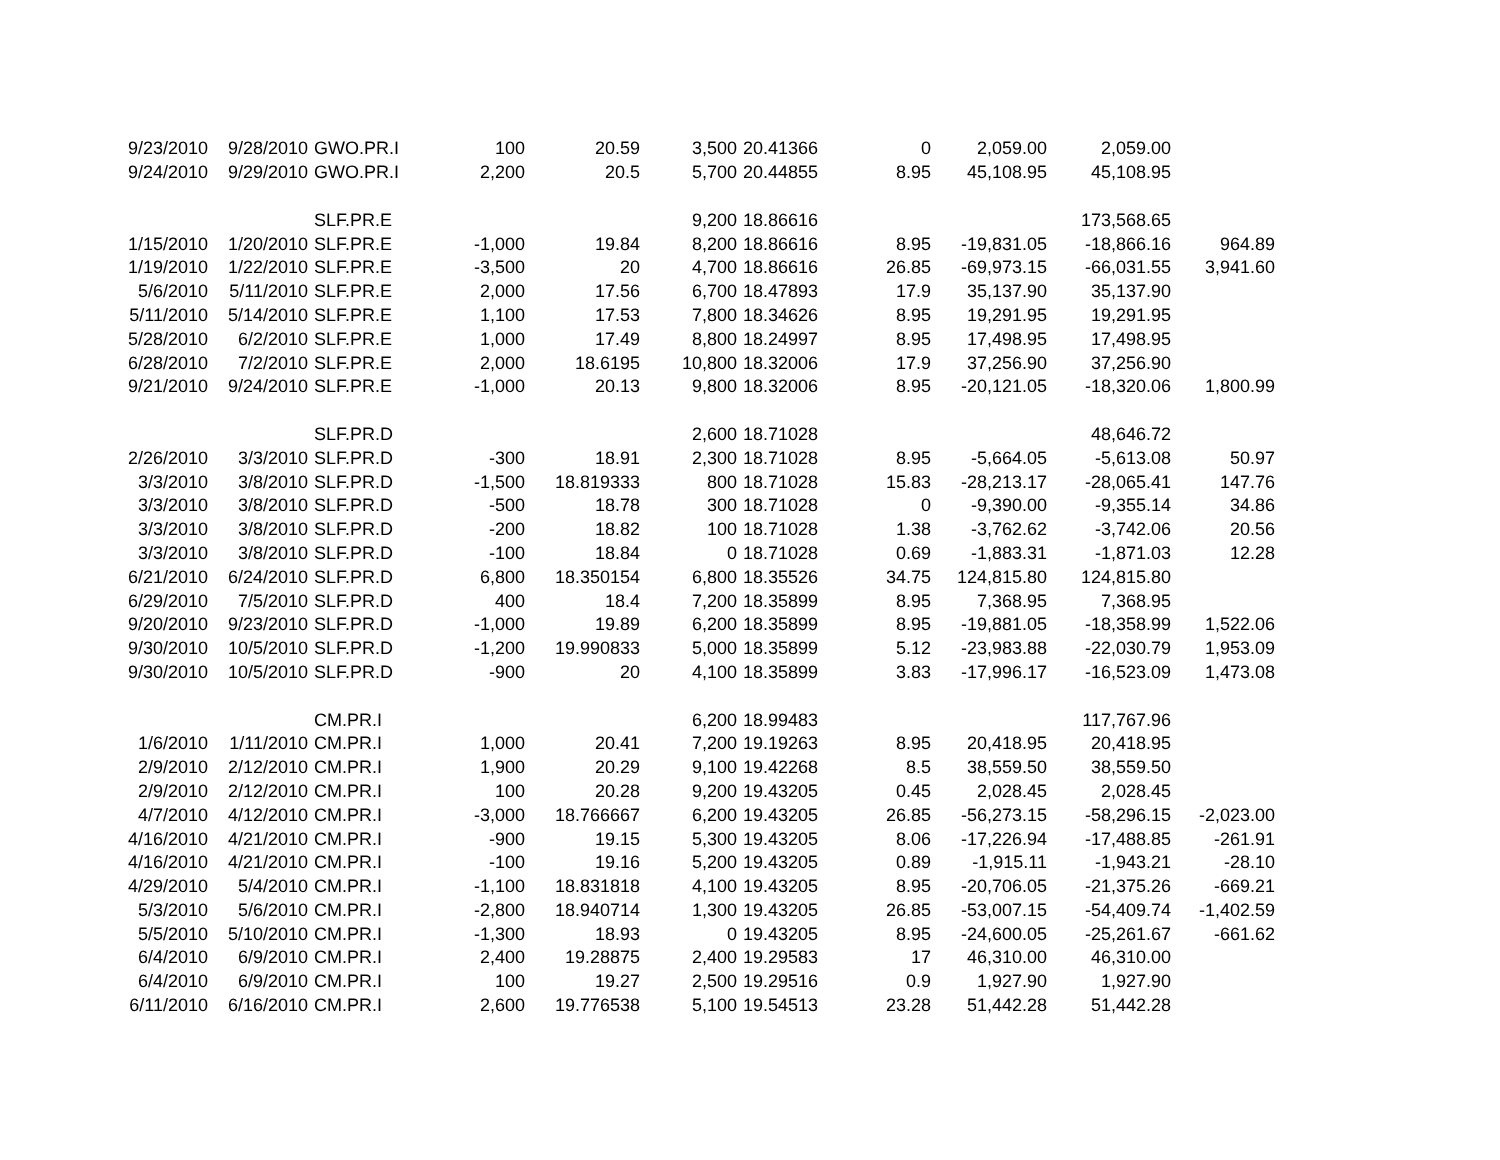| 9/23/2010 | 9/28/2010 | GWO.PR.I | 100 | 20.59 | 3,500 | 20.41366 | 0 | 2,059.00 | 2,059.00 | |
| 9/24/2010 | 9/29/2010 | GWO.PR.I | 2,200 | 20.5 | 5,700 | 20.44855 | 8.95 | 45,108.95 | 45,108.95 | |
| | | SLF.PR.E | | | 9,200 | 18.86616 | | | 173,568.65 | |
| 1/15/2010 | 1/20/2010 | SLF.PR.E | -1,000 | 19.84 | 8,200 | 18.86616 | 8.95 | -19,831.05 | -18,866.16 | 964.89 |
| 1/19/2010 | 1/22/2010 | SLF.PR.E | -3,500 | 20 | 4,700 | 18.86616 | 26.85 | -69,973.15 | -66,031.55 | 3,941.60 |
| 5/6/2010 | 5/11/2010 | SLF.PR.E | 2,000 | 17.56 | 6,700 | 18.47893 | 17.9 | 35,137.90 | 35,137.90 | |
| 5/11/2010 | 5/14/2010 | SLF.PR.E | 1,100 | 17.53 | 7,800 | 18.34626 | 8.95 | 19,291.95 | 19,291.95 | |
| 5/28/2010 | 6/2/2010 | SLF.PR.E | 1,000 | 17.49 | 8,800 | 18.24997 | 8.95 | 17,498.95 | 17,498.95 | |
| 6/28/2010 | 7/2/2010 | SLF.PR.E | 2,000 | 18.6195 | 10,800 | 18.32006 | 17.9 | 37,256.90 | 37,256.90 | |
| 9/21/2010 | 9/24/2010 | SLF.PR.E | -1,000 | 20.13 | 9,800 | 18.32006 | 8.95 | -20,121.05 | -18,320.06 | 1,800.99 |
| | | SLF.PR.D | | | 2,600 | 18.71028 | | | 48,646.72 | |
| 2/26/2010 | 3/3/2010 | SLF.PR.D | -300 | 18.91 | 2,300 | 18.71028 | 8.95 | -5,664.05 | -5,613.08 | 50.97 |
| 3/3/2010 | 3/8/2010 | SLF.PR.D | -1,500 | 18.819333 | 800 | 18.71028 | 15.83 | -28,213.17 | -28,065.41 | 147.76 |
| 3/3/2010 | 3/8/2010 | SLF.PR.D | -500 | 18.78 | 300 | 18.71028 | 0 | -9,390.00 | -9,355.14 | 34.86 |
| 3/3/2010 | 3/8/2010 | SLF.PR.D | -200 | 18.82 | 100 | 18.71028 | 1.38 | -3,762.62 | -3,742.06 | 20.56 |
| 3/3/2010 | 3/8/2010 | SLF.PR.D | -100 | 18.84 | 0 | 18.71028 | 0.69 | -1,883.31 | -1,871.03 | 12.28 |
| 6/21/2010 | 6/24/2010 | SLF.PR.D | 6,800 | 18.350154 | 6,800 | 18.35526 | 34.75 | 124,815.80 | 124,815.80 | |
| 6/29/2010 | 7/5/2010 | SLF.PR.D | 400 | 18.4 | 7,200 | 18.35899 | 8.95 | 7,368.95 | 7,368.95 | |
| 9/20/2010 | 9/23/2010 | SLF.PR.D | -1,000 | 19.89 | 6,200 | 18.35899 | 8.95 | -19,881.05 | -18,358.99 | 1,522.06 |
| 9/30/2010 | 10/5/2010 | SLF.PR.D | -1,200 | 19.990833 | 5,000 | 18.35899 | 5.12 | -23,983.88 | -22,030.79 | 1,953.09 |
| 9/30/2010 | 10/5/2010 | SLF.PR.D | -900 | 20 | 4,100 | 18.35899 | 3.83 | -17,996.17 | -16,523.09 | 1,473.08 |
| | | CM.PR.I | | | 6,200 | 18.99483 | | | 117,767.96 | |
| 1/6/2010 | 1/11/2010 | CM.PR.I | 1,000 | 20.41 | 7,200 | 19.19263 | 8.95 | 20,418.95 | 20,418.95 | |
| 2/9/2010 | 2/12/2010 | CM.PR.I | 1,900 | 20.29 | 9,100 | 19.42268 | 8.5 | 38,559.50 | 38,559.50 | |
| 2/9/2010 | 2/12/2010 | CM.PR.I | 100 | 20.28 | 9,200 | 19.43205 | 0.45 | 2,028.45 | 2,028.45 | |
| 4/7/2010 | 4/12/2010 | CM.PR.I | -3,000 | 18.766667 | 6,200 | 19.43205 | 26.85 | -56,273.15 | -58,296.15 | -2,023.00 |
| 4/16/2010 | 4/21/2010 | CM.PR.I | -900 | 19.15 | 5,300 | 19.43205 | 8.06 | -17,226.94 | -17,488.85 | -261.91 |
| 4/16/2010 | 4/21/2010 | CM.PR.I | -100 | 19.16 | 5,200 | 19.43205 | 0.89 | -1,915.11 | -1,943.21 | -28.10 |
| 4/29/2010 | 5/4/2010 | CM.PR.I | -1,100 | 18.831818 | 4,100 | 19.43205 | 8.95 | -20,706.05 | -21,375.26 | -669.21 |
| 5/3/2010 | 5/6/2010 | CM.PR.I | -2,800 | 18.940714 | 1,300 | 19.43205 | 26.85 | -53,007.15 | -54,409.74 | -1,402.59 |
| 5/5/2010 | 5/10/2010 | CM.PR.I | -1,300 | 18.93 | 0 | 19.43205 | 8.95 | -24,600.05 | -25,261.67 | -661.62 |
| 6/4/2010 | 6/9/2010 | CM.PR.I | 2,400 | 19.28875 | 2,400 | 19.29583 | 17 | 46,310.00 | 46,310.00 | |
| 6/4/2010 | 6/9/2010 | CM.PR.I | 100 | 19.27 | 2,500 | 19.29516 | 0.9 | 1,927.90 | 1,927.90 | |
| 6/11/2010 | 6/16/2010 | CM.PR.I | 2,600 | 19.776538 | 5,100 | 19.54513 | 23.28 | 51,442.28 | 51,442.28 | |